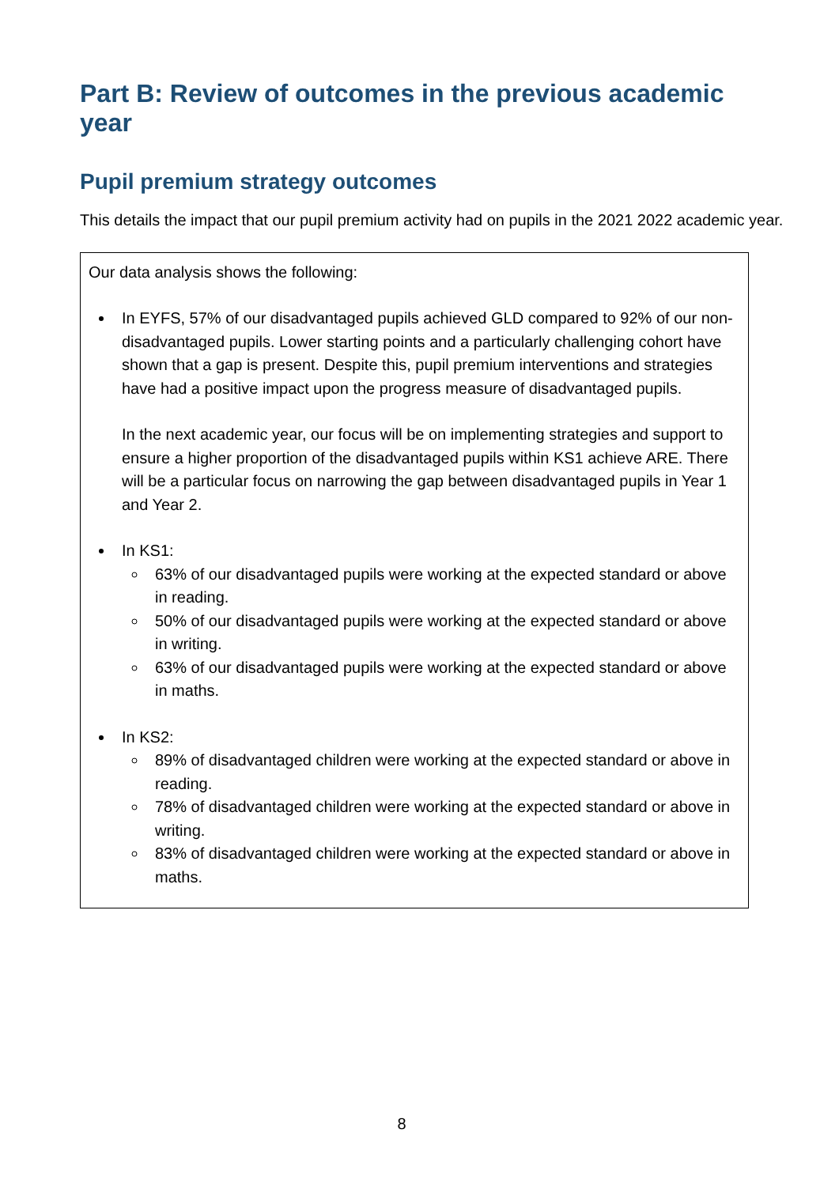Part B: Review of outcomes in the previous academic year
Pupil premium strategy outcomes
This details the impact that our pupil premium activity had on pupils in the 2021 2022 academic year.
| Our data analysis shows the following: In EYFS, 57% of our disadvantaged pupils achieved GLD compared to 92% of our non-disadvantaged pupils. Lower starting points and a particularly challenging cohort have shown that a gap is present. Despite this, pupil premium interventions and strategies have had a positive impact upon the progress measure of disadvantaged pupils. In the next academic year, our focus will be on implementing strategies and support to ensure a higher proportion of the disadvantaged pupils within KS1 achieve ARE. There will be a particular focus on narrowing the gap between disadvantaged pupils in Year 1 and Year 2. In KS1: 63% of our disadvantaged pupils were working at the expected standard or above in reading. 50% of our disadvantaged pupils were working at the expected standard or above in writing. 63% of our disadvantaged pupils were working at the expected standard or above in maths. In KS2: 89% of disadvantaged children were working at the expected standard or above in reading. 78% of disadvantaged children were working at the expected standard or above in writing. 83% of disadvantaged children were working at the expected standard or above in maths. |
8